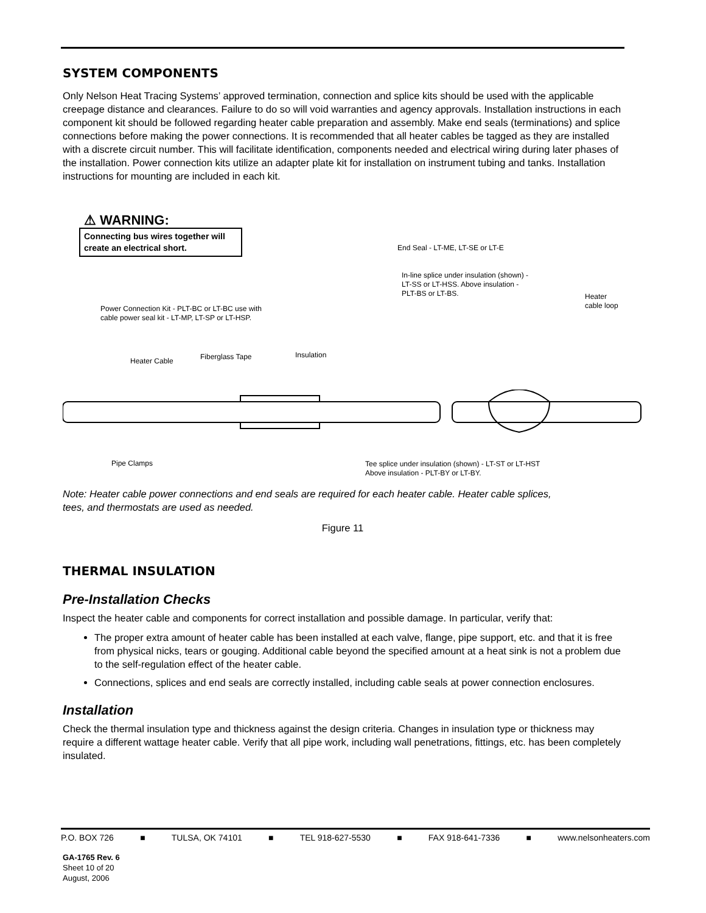SYSTEM COMPONENTS
Only Nelson Heat Tracing Systems’ approved termination, connection and splice kits should be used with the applicable creepage distance and clearances. Failure to do so will void warranties and agency approvals. Installation instructions in each component kit should be followed regarding heater cable preparation and assembly. Make end seals (terminations) and splice connections before making the power connections. It is recommended that all heater cables be tagged as they are installed with a discrete circuit number. This will facilitate identification, components needed and electrical wiring during later phases of the installation. Power connection kits utilize an adapter plate kit for installation on instrument tubing and tanks. Installation instructions for mounting are included in each kit.
⚠ WARNING:
Connecting bus wires together will create an electrical short.
End Seal - LT-ME, LT-SE or LT-E
In-line splice under insulation (shown) -
LT-SS or LT-HSS. Above insulation -
PLT-BS or LT-BS.
Heater cable loop
Power Connection Kit - PLT-BC or LT-BC use with
cable power seal kit - LT-MP, LT-SP or LT-HSP.
Heater Cable Fiberglass Tape Insulation
Pipe Clamps
Tee splice under insulation (shown) - LT-ST or LT-HST
Above insulation - PLT-BY or LT-BY.
Note: Heater cable power connections and end seals are required for each heater cable. Heater cable splices, tees, and thermostats are used as needed.
Figure 11
THERMAL INSULATION
Pre-Installation Checks
Inspect the heater cable and components for correct installation and possible damage. In particular, verify that:
The proper extra amount of heater cable has been installed at each valve, flange, pipe support, etc. and that it is free from physical nicks, tears or gouging. Additional cable beyond the specified amount at a heat sink is not a problem due to the self-regulation effect of the heater cable.
Connections, splices and end seals are correctly installed, including cable seals at power connection enclosures.
Installation
Check the thermal insulation type and thickness against the design criteria. Changes in insulation type or thickness may require a different wattage heater cable. Verify that all pipe work, including wall penetrations, fittings, etc. has been completely insulated.
P.O. BOX 726 ■ TULSA, OK 74101 ■ TEL 918-627-5530 ■ FAX 918-641-7336 ■ www.nelsonheaters.com
GA-1765 Rev. 6
Sheet 10 of 20
August, 2006